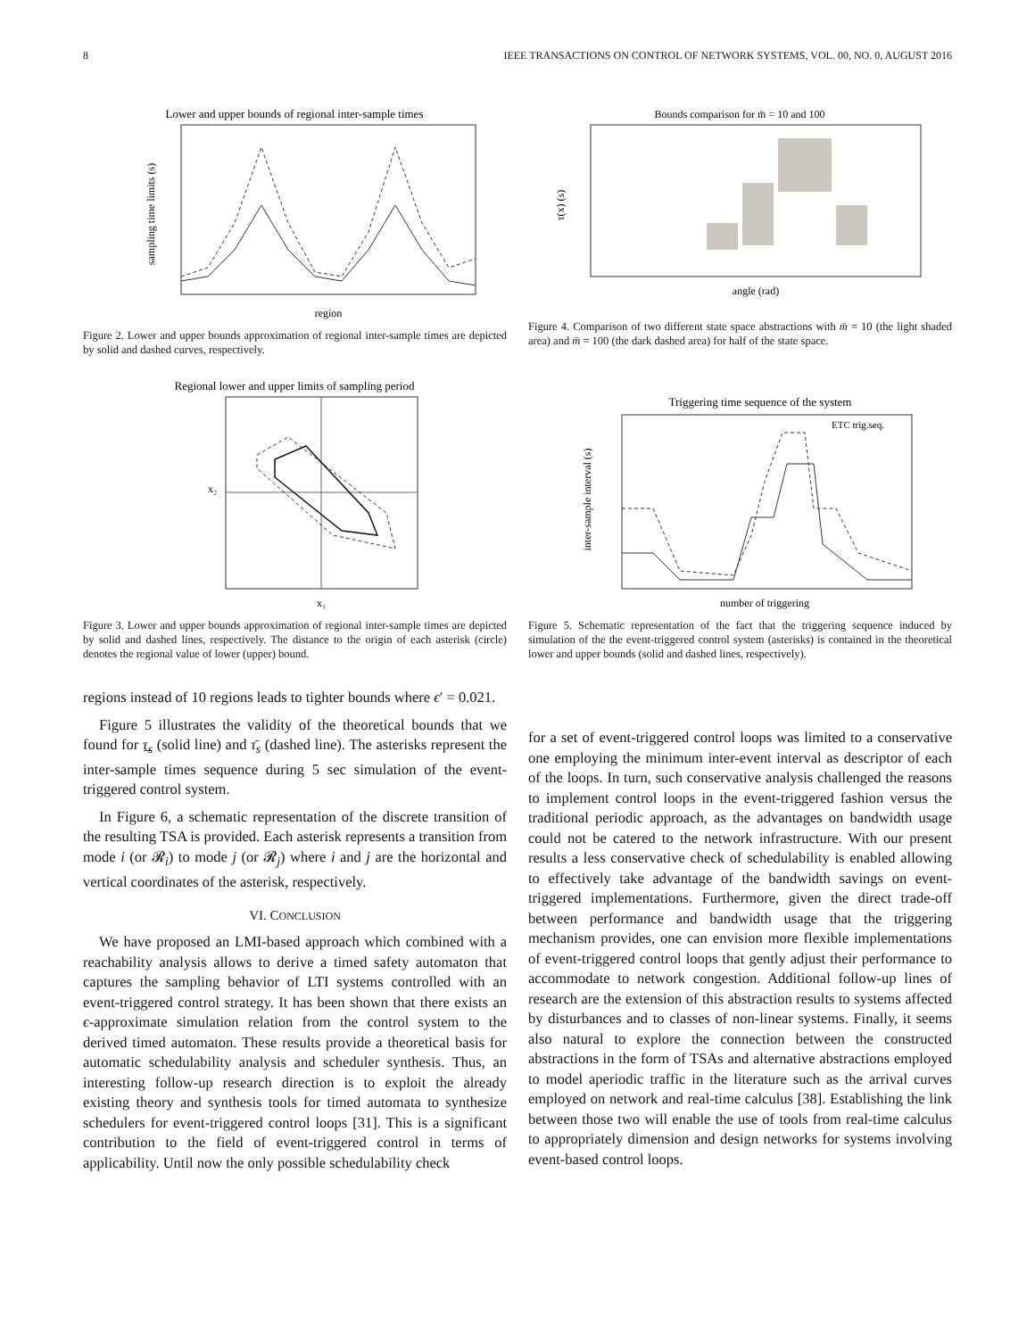8 IEEE TRANSACTIONS ON CONTROL OF NETWORK SYSTEMS, VOL. 00, NO. 0, AUGUST 2016
Lower and upper bounds of regional inter-sample times
region
sampling time limits (s)
Figure 2. Lower and upper bounds approximation of regional inter-sample times are depicted by solid and dashed curves, respectively.
Regional lower and upper limits of sampling period
x₁
x₂
Figure 3. Lower and upper bounds approximation of regional inter-sample times are depicted by solid and dashed lines, respectively. The distance to the origin of each asterisk (circle) denotes the regional value of lower (upper) bound.
regions instead of 10 regions leads to tighter bounds where ϵ′ = 0.021.
Figure 5 illustrates the validity of the theoretical bounds that we found for τ̲<sub>s</sub> (solid line) and τ̄<sub>s</sub> (dashed line). The asterisks represent the inter-sample times sequence during 5 sec simulation of the event-triggered control system.
In Figure 6, a schematic representation of the discrete transition of the resulting TSA is provided. Each asterisk represents a transition from mode i (or 𝓡<sub>i</sub>) to mode j (or 𝓡<sub>j</sub>) where i and j are the horizontal and vertical coordinates of the asterisk, respectively.
VI. CONCLUSION
We have proposed an LMI-based approach which combined with a reachability analysis allows to derive a timed safety automaton that captures the sampling behavior of LTI systems controlled with an event-triggered control strategy. It has been shown that there exists an ϵ-approximate simulation relation from the control system to the derived timed automaton. These results provide a theoretical basis for automatic schedulability analysis and scheduler synthesis. Thus, an interesting follow-up research direction is to exploit the already existing theory and synthesis tools for timed automata to synthesize schedulers for event-triggered control loops [31]. This is a significant contribution to the field of event-triggered control in terms of applicability. Until now the only possible schedulability check
Bounds comparison for m̄ = 10 and 100
angle (rad)
τ(x) (s)
Figure 4. Comparison of two different state space abstractions with m̄ = 10 (the light shaded area) and m̄ = 100 (the dark dashed area) for half of the state space.
Triggering time sequence of the system
ETC trig.seq.
number of triggering
inter-sample interval (s)
Figure 5. Schematic representation of the fact that the triggering sequence induced by simulation of the the event-triggered control system (asterisks) is contained in the theoretical lower and upper bounds (solid and dashed lines, respectively).
for a set of event-triggered control loops was limited to a conservative one employing the minimum inter-event interval as descriptor of each of the loops. In turn, such conservative analysis challenged the reasons to implement control loops in the event-triggered fashion versus the traditional periodic approach, as the advantages on bandwidth usage could not be catered to the network infrastructure. With our present results a less conservative check of schedulability is enabled allowing to effectively take advantage of the bandwidth savings on event-triggered implementations. Furthermore, given the direct trade-off between performance and bandwidth usage that the triggering mechanism provides, one can envision more flexible implementations of event-triggered control loops that gently adjust their performance to accommodate to network congestion. Additional follow-up lines of research are the extension of this abstraction results to systems affected by disturbances and to classes of non-linear systems. Finally, it seems also natural to explore the connection between the constructed abstractions in the form of TSAs and alternative abstractions employed to model aperiodic traffic in the literature such as the arrival curves employed on network and real-time calculus [38]. Establishing the link between those two will enable the use of tools from real-time calculus to appropriately dimension and design networks for systems involving event-based control loops.